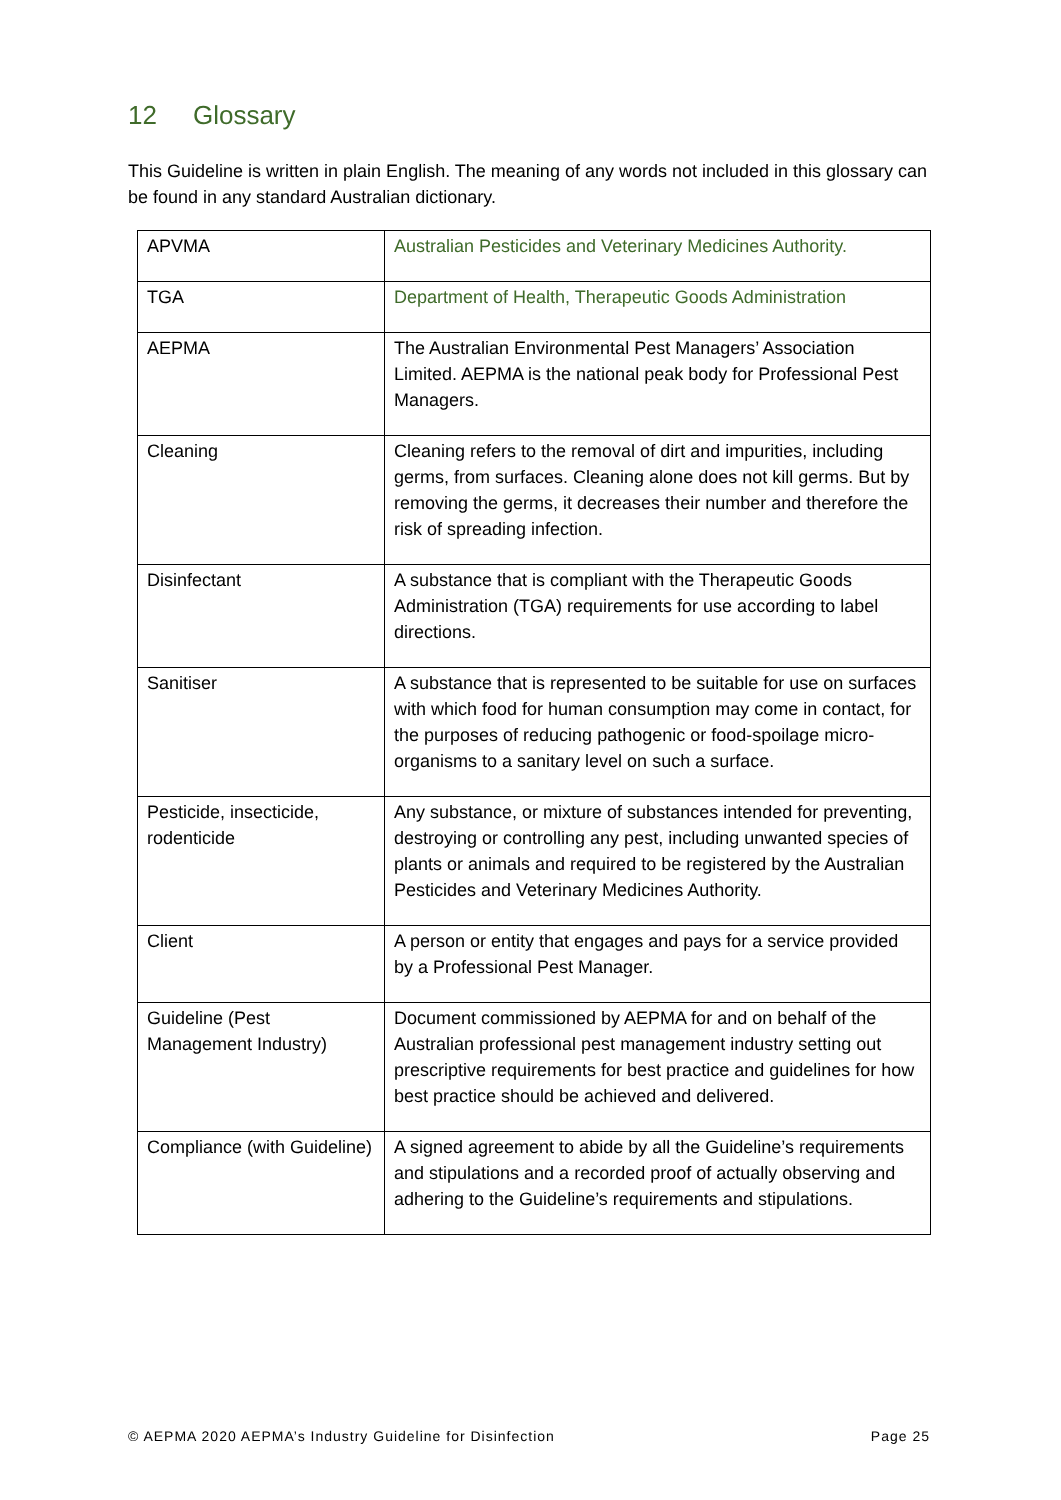12 Glossary
This Guideline is written in plain English. The meaning of any words not included in this glossary can be found in any standard Australian dictionary.
| APVMA | Australian Pesticides and Veterinary Medicines Authority. |
| TGA | Department of Health, Therapeutic Goods Administration |
| AEPMA | The Australian Environmental Pest Managers’ Association Limited. AEPMA is the national peak body for Professional Pest Managers. |
| Cleaning | Cleaning refers to the removal of dirt and impurities, including germs, from surfaces. Cleaning alone does not kill germs. But by removing the germs, it decreases their number and therefore the risk of spreading infection. |
| Disinfectant | A substance that is compliant with the Therapeutic Goods Administration (TGA) requirements for use according to label directions. |
| Sanitiser | A substance that is represented to be suitable for use on surfaces with which food for human consumption may come in contact, for the purposes of reducing pathogenic or food-spoilage micro-organisms to a sanitary level on such a surface. |
| Pesticide, insecticide, rodenticide | Any substance, or mixture of substances intended for preventing, destroying or controlling any pest, including unwanted species of plants or animals and required to be registered by the Australian Pesticides and Veterinary Medicines Authority. |
| Client | A person or entity that engages and pays for a service provided by a Professional Pest Manager. |
| Guideline (Pest Management Industry) | Document commissioned by AEPMA for and on behalf of the Australian professional pest management industry setting out prescriptive requirements for best practice and guidelines for how best practice should be achieved and delivered. |
| Compliance (with Guideline) | A signed agreement to abide by all the Guideline’s requirements and stipulations and a recorded proof of actually observing and adhering to the Guideline’s requirements and stipulations. |
© AEPMA 2020 AEPMA’s Industry Guideline for Disinfection Page 25